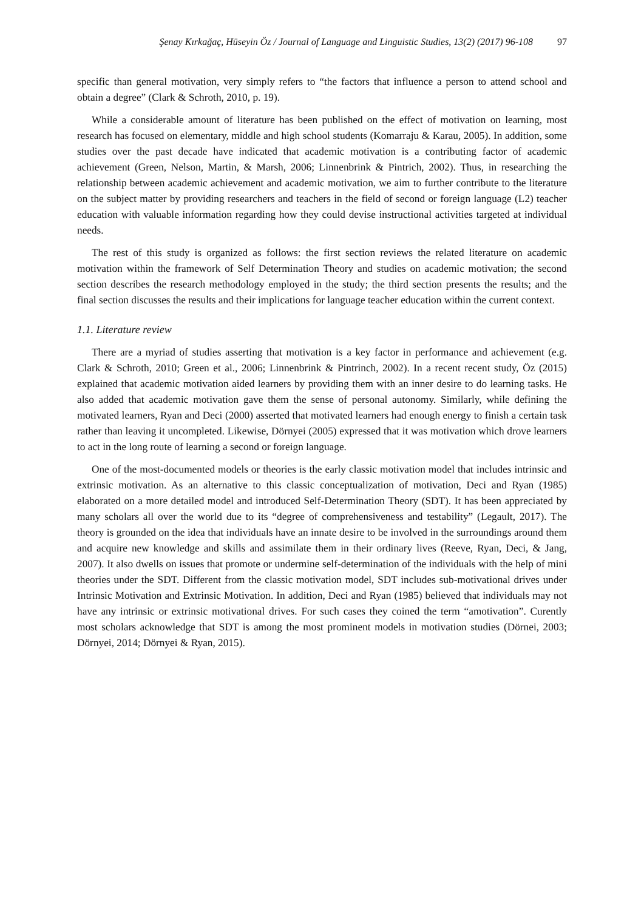Şenay Kırkağaç, Hüseyin Öz / Journal of Language and Linguistic Studies, 13(2) (2017) 96-108 97
specific than general motivation, very simply refers to “the factors that influence a person to attend school and obtain a degree” (Clark & Schroth, 2010, p. 19).
While a considerable amount of literature has been published on the effect of motivation on learning, most research has focused on elementary, middle and high school students (Komarraju & Karau, 2005). In addition, some studies over the past decade have indicated that academic motivation is a contributing factor of academic achievement (Green, Nelson, Martin, & Marsh, 2006; Linnenbrink & Pintrich, 2002). Thus, in researching the relationship between academic achievement and academic motivation, we aim to further contribute to the literature on the subject matter by providing researchers and teachers in the field of second or foreign language (L2) teacher education with valuable information regarding how they could devise instructional activities targeted at individual needs.
The rest of this study is organized as follows: the first section reviews the related literature on academic motivation within the framework of Self Determination Theory and studies on academic motivation; the second section describes the research methodology employed in the study; the third section presents the results; and the final section discusses the results and their implications for language teacher education within the current context.
1.1. Literature review
There are a myriad of studies asserting that motivation is a key factor in performance and achievement (e.g. Clark & Schroth, 2010; Green et al., 2006; Linnenbrink & Pintrinch, 2002). In a recent recent study, Öz (2015) explained that academic motivation aided learners by providing them with an inner desire to do learning tasks. He also added that academic motivation gave them the sense of personal autonomy. Similarly, while defining the motivated learners, Ryan and Deci (2000) asserted that motivated learners had enough energy to finish a certain task rather than leaving it uncompleted. Likewise, Dörnyei (2005) expressed that it was motivation which drove learners to act in the long route of learning a second or foreign language.
One of the most-documented models or theories is the early classic motivation model that includes intrinsic and extrinsic motivation. As an alternative to this classic conceptualization of motivation, Deci and Ryan (1985) elaborated on a more detailed model and introduced Self-Determination Theory (SDT). It has been appreciated by many scholars all over the world due to its “degree of comprehensiveness and testability” (Legault, 2017). The theory is grounded on the idea that individuals have an innate desire to be involved in the surroundings around them and acquire new knowledge and skills and assimilate them in their ordinary lives (Reeve, Ryan, Deci, & Jang, 2007). It also dwells on issues that promote or undermine self-determination of the individuals with the help of mini theories under the SDT. Different from the classic motivation model, SDT includes sub-motivational drives under Intrinsic Motivation and Extrinsic Motivation. In addition, Deci and Ryan (1985) believed that individuals may not have any intrinsic or extrinsic motivational drives. For such cases they coined the term “amotivation”. Curently most scholars acknowledge that SDT is among the most prominent models in motivation studies (Dörnei, 2003; Dörnyei, 2014; Dörnyei & Ryan, 2015).